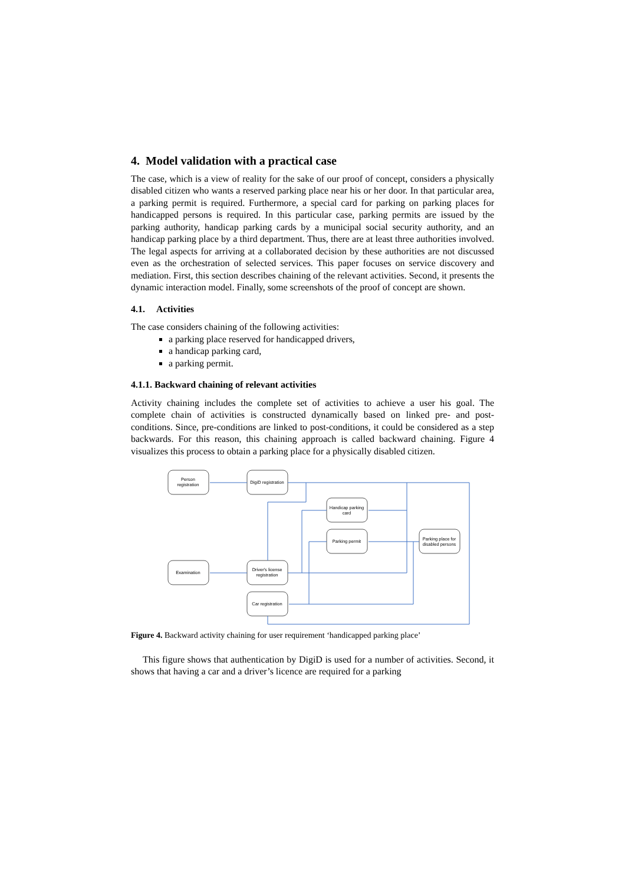4. Model validation with a practical case
The case, which is a view of reality for the sake of our proof of concept, considers a physically disabled citizen who wants a reserved parking place near his or her door. In that particular area, a parking permit is required. Furthermore, a special card for parking on parking places for handicapped persons is required. In this particular case, parking permits are issued by the parking authority, handicap parking cards by a municipal social security authority, and an handicap parking place by a third department. Thus, there are at least three authorities involved. The legal aspects for arriving at a collaborated decision by these authorities are not discussed even as the orchestration of selected services. This paper focuses on service discovery and mediation. First, this section describes chaining of the relevant activities. Second, it presents the dynamic interaction model. Finally, some screenshots of the proof of concept are shown.
4.1. Activities
The case considers chaining of the following activities:
a parking place reserved for handicapped drivers,
a handicap parking card,
a parking permit.
4.1.1. Backward chaining of relevant activities
Activity chaining includes the complete set of activities to achieve a user his goal. The complete chain of activities is constructed dynamically based on linked pre- and post-conditions. Since, pre-conditions are linked to post-conditions, it could be considered as a step backwards. For this reason, this chaining approach is called backward chaining. Figure 4 visualizes this process to obtain a parking place for a physically disabled citizen.
Person
registration
DigiD registration
Handicap parking
card
Parking permit
Parking place for
disabled persons
Examination
Driver's license
registration
Car registration
Figure 4. Backward activity chaining for user requirement ‘handicapped parking place’
This figure shows that authentication by DigiD is used for a number of activities. Second, it shows that having a car and a driver’s licence are required for a parking